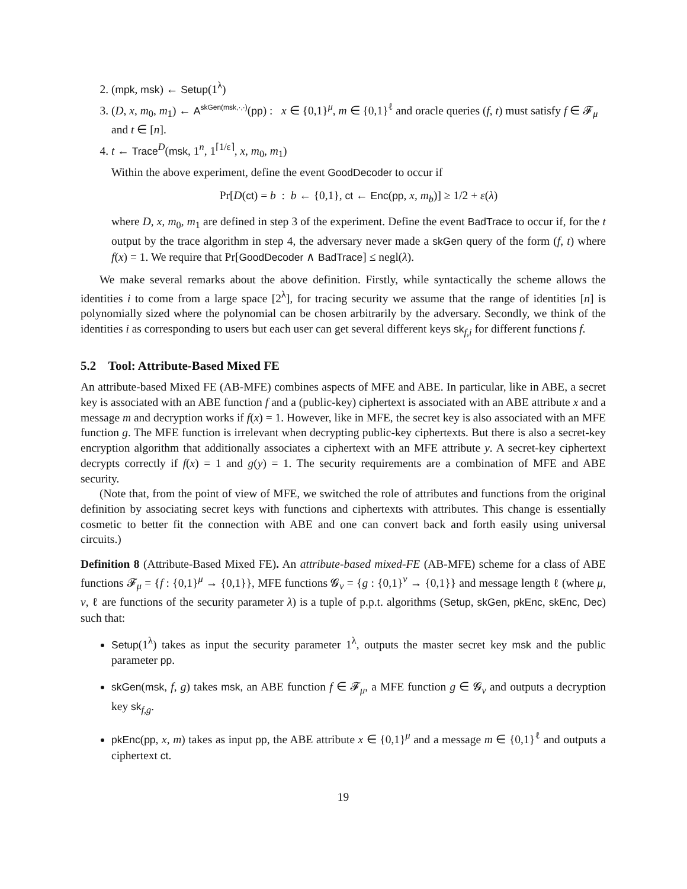2. (mpk, msk) ← Setup(1<sup>λ</sup>)
3. (D, x, m<sub>0</sub>, m<sub>1</sub>) ← A<sup>skGen(msk,·,·)</sup>(pp) : x ∈ {0,1}<sup>μ</sup>, m ∈ {0,1}<sup>ℓ</sup> and oracle queries (f, t) must satisfy f ∈ 𝓕<sub>μ</sub> and t ∈ [n].
4. t ← Trace<sup>D</sup>(msk, 1<sup>n</sup>, 1<sup>⌈1/ε⌉</sup>, x, m<sub>0</sub>, m<sub>1</sub>)
Within the above experiment, define the event GoodDecoder to occur if
Pr[D(ct) = b : b ← {0,1}, ct ← Enc(pp, x, m<sub>b</sub>)] ≥ 1/2 + ε(λ)
where D, x, m<sub>0</sub>, m<sub>1</sub> are defined in step 3 of the experiment. Define the event BadTrace to occur if, for the t output by the trace algorithm in step 4, the adversary never made a skGen query of the form (f, t) where f(x) = 1. We require that Pr[GoodDecoder ∧ BadTrace] ≤ negl(λ).
We make several remarks about the above definition. Firstly, while syntactically the scheme allows the identities i to come from a large space [2<sup>λ</sup>], for tracing security we assume that the range of identities [n] is polynomially sized where the polynomial can be chosen arbitrarily by the adversary. Secondly, we think of the identities i as corresponding to users but each user can get several different keys sk<sub>f,i</sub> for different functions f.
5.2 Tool: Attribute-Based Mixed FE
An attribute-based Mixed FE (AB-MFE) combines aspects of MFE and ABE. In particular, like in ABE, a secret key is associated with an ABE function f and a (public-key) ciphertext is associated with an ABE attribute x and a message m and decryption works if f(x) = 1. However, like in MFE, the secret key is also associated with an MFE function g. The MFE function is irrelevant when decrypting public-key ciphertexts. But there is also a secret-key encryption algorithm that additionally associates a ciphertext with an MFE attribute y. A secret-key ciphertext decrypts correctly if f(x) = 1 and g(y) = 1. The security requirements are a combination of MFE and ABE security.
(Note that, from the point of view of MFE, we switched the role of attributes and functions from the original definition by associating secret keys with functions and ciphertexts with attributes. This change is essentially cosmetic to better fit the connection with ABE and one can convert back and forth easily using universal circuits.)
Definition 8 (Attribute-Based Mixed FE). An attribute-based mixed-FE (AB-MFE) scheme for a class of ABE functions 𝓕<sub>μ</sub> = {f : {0,1}<sup>μ</sup> → {0,1}}, MFE functions 𝓖<sub>ν</sub> = {g : {0,1}<sup>ν</sup> → {0,1}} and message length ℓ (where μ, ν, ℓ are functions of the security parameter λ) is a tuple of p.p.t. algorithms (Setup, skGen, pkEnc, skEnc, Dec) such that:
Setup(1<sup>λ</sup>) takes as input the security parameter 1<sup>λ</sup>, outputs the master secret key msk and the public parameter pp.
skGen(msk, f, g) takes msk, an ABE function f ∈ 𝓕<sub>μ</sub>, a MFE function g ∈ 𝓖<sub>ν</sub> and outputs a decryption key sk<sub>f,g</sub>.
pkEnc(pp, x, m) takes as input pp, the ABE attribute x ∈ {0,1}<sup>μ</sup> and a message m ∈ {0,1}<sup>ℓ</sup> and outputs a ciphertext ct.
19